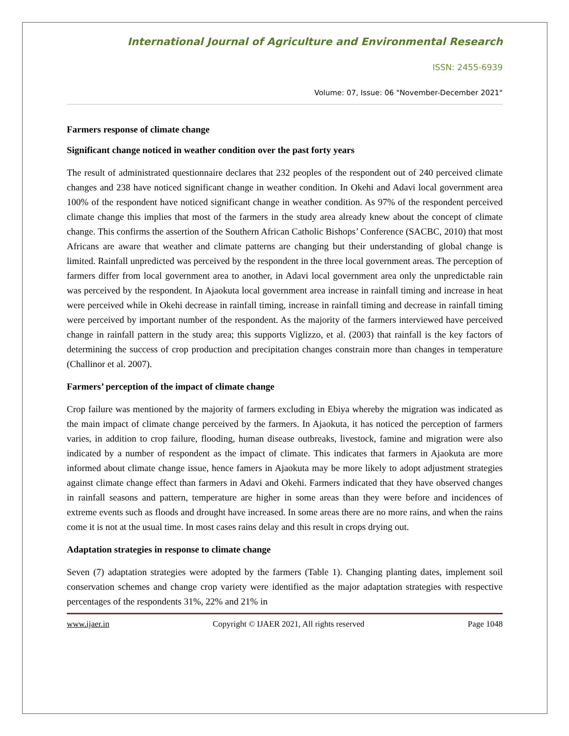International Journal of Agriculture and Environmental Research
ISSN: 2455-6939
Volume: 07, Issue: 06 "November-December 2021"
Farmers response of climate change
Significant change noticed in weather condition over the past forty years
The result of administrated questionnaire declares that 232 peoples of the respondent out of 240 perceived climate changes and 238 have noticed significant change in weather condition. In Okehi and Adavi local government area 100% of the respondent have noticed significant change in weather condition. As 97% of the respondent perceived climate change this implies that most of the farmers in the study area already knew about the concept of climate change. This confirms the assertion of the Southern African Catholic Bishops’ Conference (SACBC, 2010) that most Africans are aware that weather and climate patterns are changing but their understanding of global change is limited. Rainfall unpredicted was perceived by the respondent in the three local government areas. The perception of farmers differ from local government area to another, in Adavi local government area only the unpredictable rain was perceived by the respondent. In Ajaokuta local government area increase in rainfall timing and increase in heat were perceived while in Okehi decrease in rainfall timing, increase in rainfall timing and decrease in rainfall timing were perceived by important number of the respondent. As the majority of the farmers interviewed have perceived change in rainfall pattern in the study area; this supports Viglizzo, et al. (2003) that rainfall is the key factors of determining the success of crop production and precipitation changes constrain more than changes in temperature (Challinor et al. 2007).
Farmers’ perception of the impact of climate change
Crop failure was mentioned by the majority of farmers excluding in Ebiya whereby the migration was indicated as the main impact of climate change perceived by the farmers. In Ajaokuta, it has noticed the perception of farmers varies, in addition to crop failure, flooding, human disease outbreaks, livestock, famine and migration were also indicated by a number of respondent as the impact of climate. This indicates that farmers in Ajaokuta are more informed about climate change issue, hence famers in Ajaokuta may be more likely to adopt adjustment strategies against climate change effect than farmers in Adavi and Okehi. Farmers indicated that they have observed changes in rainfall seasons and pattern, temperature are higher in some areas than they were before and incidences of extreme events such as floods and drought have increased. In some areas there are no more rains, and when the rains come it is not at the usual time. In most cases rains delay and this result in crops drying out.
Adaptation strategies in response to climate change
Seven (7) adaptation strategies were adopted by the farmers (Table 1). Changing planting dates, implement soil conservation schemes and change crop variety were identified as the major adaptation strategies with respective percentages of the respondents 31%, 22% and 21% in
www.ijaer.in Copyright © IJAER 2021, All rights reserved Page 1048